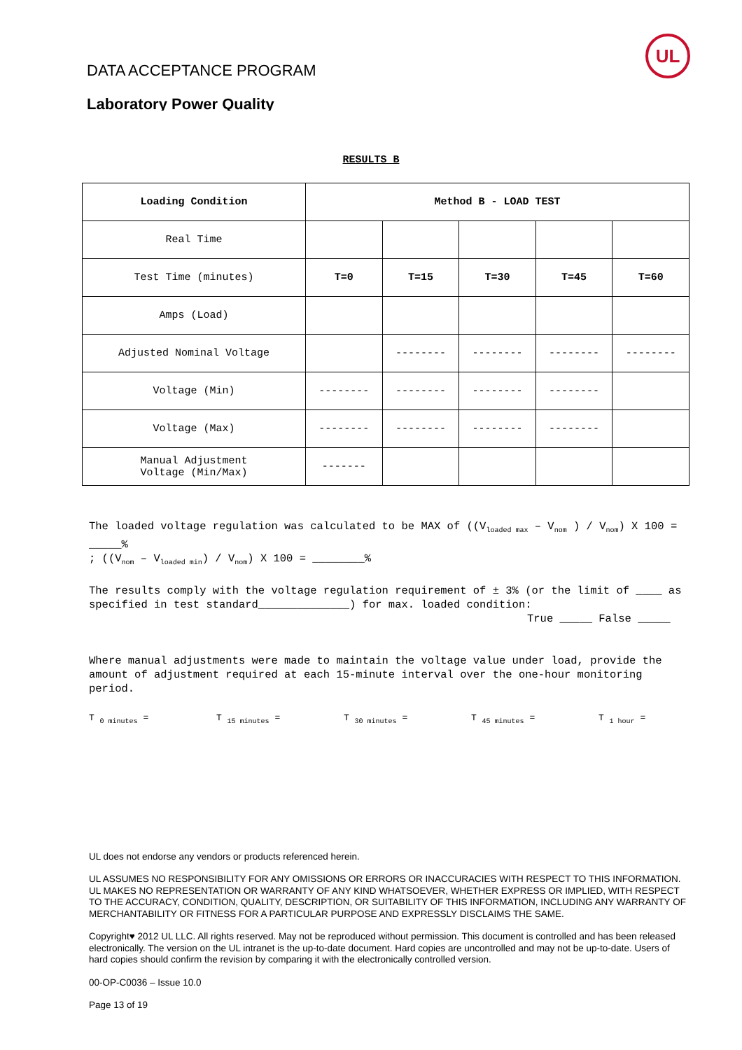UL
DATA ACCEPTANCE PROGRAM
Laboratory Power Quality
RESULTS B
| Loading Condition | Method B - LOAD TEST | | | | |
| --- | --- | --- | --- | --- | --- |
| Real Time | | | | | |
| Test Time (minutes) | T=0 | T=15 | T=30 | T=45 | T=60 |
| Amps (Load) | | | | | |
| Adjusted Nominal Voltage | | -------- | -------- | -------- | -------- |
| Voltage (Min) | -------- | -------- | -------- | -------- | |
| Voltage (Max) | -------- | -------- | -------- | -------- | |
| Manual Adjustment Voltage (Min/Max) | ------- | | | | |
The loaded voltage regulation was calculated to be MAX of ((V<sub>loaded max</sub> – V<sub>nom</sub> ) / V<sub>nom</sub>) X 100 = _____%
; ((V<sub>nom</sub> – V<sub>loaded min</sub>) / V<sub>nom</sub>) X 100 = ________%
The results comply with the voltage regulation requirement of ± 3% (or the limit of ____ as specified in test standard______________) for max. loaded condition:
True _____ False _____
Where manual adjustments were made to maintain the voltage value under load, provide the amount of adjustment required at each 15-minute interval over the one-hour monitoring period.
T <sub>0 minutes</sub> = T <sub>15 minutes</sub> = T <sub>30 minutes</sub> = T <sub>45 minutes</sub> = T <sub>1 hour</sub> =
UL does not endorse any vendors or products referenced herein.
UL ASSUMES NO RESPONSIBILITY FOR ANY OMISSIONS OR ERRORS OR INACCURACIES WITH RESPECT TO THIS INFORMATION. UL MAKES NO REPRESENTATION OR WARRANTY OF ANY KIND WHATSOEVER, WHETHER EXPRESS OR IMPLIED, WITH RESPECT TO THE ACCURACY, CONDITION, QUALITY, DESCRIPTION, OR SUITABILITY OF THIS INFORMATION, INCLUDING ANY WARRANTY OF MERCHANTABILITY OR FITNESS FOR A PARTICULAR PURPOSE AND EXPRESSLY DISCLAIMS THE SAME.
Copyright♥ 2012 UL LLC. All rights reserved. May not be reproduced without permission. This document is controlled and has been released electronically. The version on the UL intranet is the up-to-date document. Hard copies are uncontrolled and may not be up-to-date. Users of hard copies should confirm the revision by comparing it with the electronically controlled version.
00-OP-C0036 – Issue 10.0
Page 13 of 19